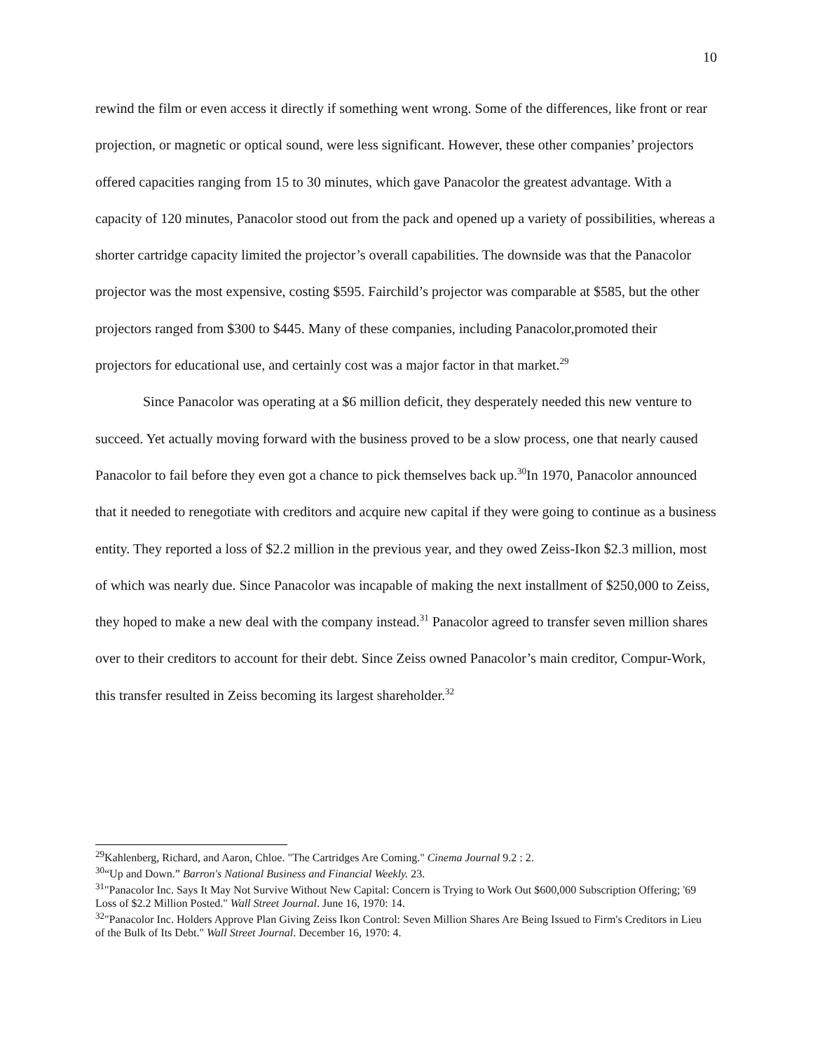10
rewind the film or even access it directly if something went wrong. Some of the differences, like front or rear projection, or magnetic or optical sound, were less significant. However, these other companies’ projectors offered capacities ranging from 15 to 30 minutes, which gave Panacolor the greatest advantage. With a capacity of 120 minutes, Panacolor stood out from the pack and opened up a variety of possibilities, whereas a shorter cartridge capacity limited the projector’s overall capabilities. The downside was that the Panacolor projector was the most expensive, costing $595. Fairchild’s projector was comparable at $585, but the other projectors ranged from $300 to $445. Many of these companies, including Panacolor,promoted their projectors for educational use, and certainly cost was a major factor in that market.<sup>29</sup>
Since Panacolor was operating at a $6 million deficit, they desperately needed this new venture to succeed. Yet actually moving forward with the business proved to be a slow process, one that nearly caused Panacolor to fail before they even got a chance to pick themselves back up.<sup>30</sup>In 1970, Panacolor announced that it needed to renegotiate with creditors and acquire new capital if they were going to continue as a business entity. They reported a loss of $2.2 million in the previous year, and they owed Zeiss-Ikon $2.3 million, most of which was nearly due. Since Panacolor was incapable of making the next installment of $250,000 to Zeiss, they hoped to make a new deal with the company instead.<sup>31</sup> Panacolor agreed to transfer seven million shares over to their creditors to account for their debt. Since Zeiss owned Panacolor’s main creditor, Compur-Work, this transfer resulted in Zeiss becoming its largest shareholder.<sup>32</sup>
<sup>29</sup> Kahlenberg, Richard, and Aaron, Chloe. "The Cartridges Are Coming." Cinema Journal 9.2 : 2.
<sup>30</sup> “Up and Down.” Barron's National Business and Financial Weekly. 23.
<sup>31</sup> "Panacolor Inc. Says It May Not Survive Without New Capital: Concern is Trying to Work Out $600,000 Subscription Offering; '69 Loss of $2.2 Million Posted." Wall Street Journal. June 16, 1970: 14.
<sup>32</sup> "Panacolor Inc. Holders Approve Plan Giving Zeiss Ikon Control: Seven Million Shares Are Being Issued to Firm's Creditors in Lieu of the Bulk of Its Debt." Wall Street Journal. December 16, 1970: 4.